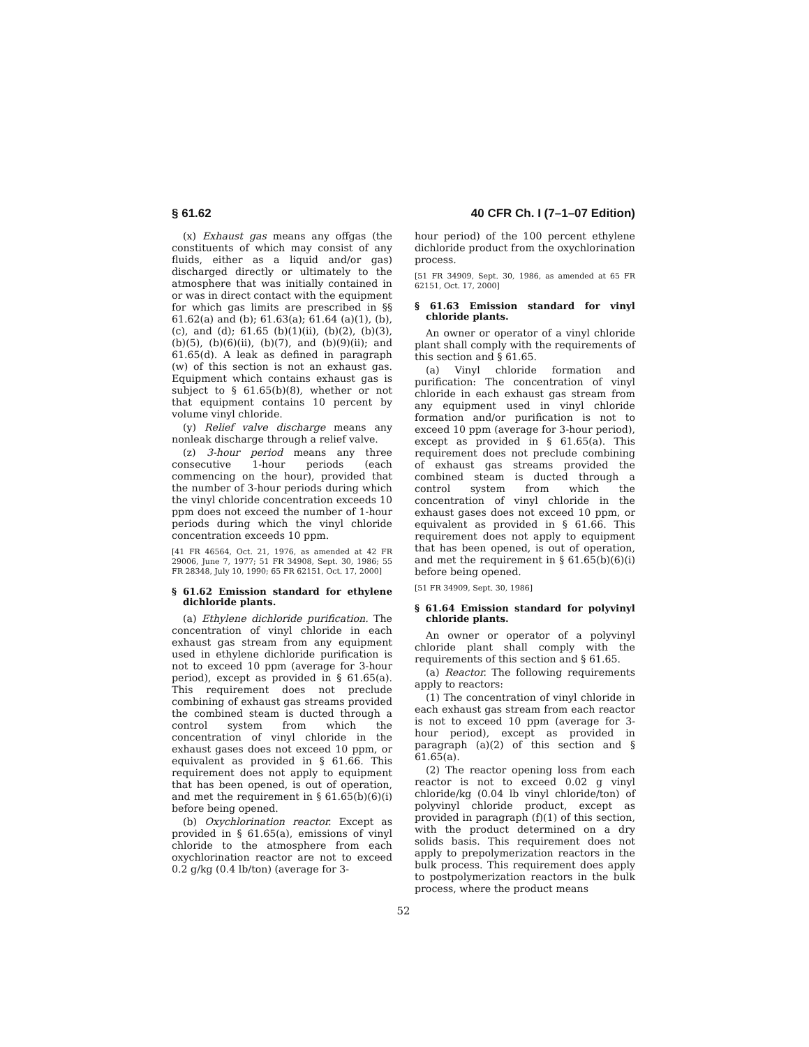§ 61.62 40 CFR Ch. I (7–1–07 Edition)
(x) Exhaust gas means any offgas (the constituents of which may consist of any fluids, either as a liquid and/or gas) discharged directly or ultimately to the atmosphere that was initially contained in or was in direct contact with the equipment for which gas limits are prescribed in §§ 61.62(a) and (b); 61.63(a); 61.64 (a)(1), (b), (c), and (d); 61.65 (b)(1)(ii), (b)(2), (b)(3), (b)(5), (b)(6)(ii), (b)(7), and (b)(9)(ii); and 61.65(d). A leak as defined in paragraph (w) of this section is not an exhaust gas. Equipment which contains exhaust gas is subject to § 61.65(b)(8), whether or not that equipment contains 10 percent by volume vinyl chloride.
(y) Relief valve discharge means any nonleak discharge through a relief valve.
(z) 3-hour period means any three consecutive 1-hour periods (each commencing on the hour), provided that the number of 3-hour periods during which the vinyl chloride concentration exceeds 10 ppm does not exceed the number of 1-hour periods during which the vinyl chloride concentration exceeds 10 ppm.
[41 FR 46564, Oct. 21, 1976, as amended at 42 FR 29006, June 7, 1977; 51 FR 34908, Sept. 30, 1986; 55 FR 28348, July 10, 1990; 65 FR 62151, Oct. 17, 2000]
§ 61.62 Emission standard for ethylene dichloride plants.
(a) Ethylene dichloride purification. The concentration of vinyl chloride in each exhaust gas stream from any equipment used in ethylene dichloride purification is not to exceed 10 ppm (average for 3-hour period), except as provided in § 61.65(a). This requirement does not preclude combining of exhaust gas streams provided the combined steam is ducted through a control system from which the concentration of vinyl chloride in the exhaust gases does not exceed 10 ppm, or equivalent as provided in § 61.66. This requirement does not apply to equipment that has been opened, is out of operation, and met the requirement in § 61.65(b)(6)(i) before being opened.
(b) Oxychlorination reactor. Except as provided in § 61.65(a), emissions of vinyl chloride to the atmosphere from each oxychlorination reactor are not to exceed 0.2 g/kg (0.4 lb/ton) (average for 3-
hour period) of the 100 percent ethylene dichloride product from the oxychlorination process.
[51 FR 34909, Sept. 30, 1986, as amended at 65 FR 62151, Oct. 17, 2000]
§ 61.63 Emission standard for vinyl chloride plants.
An owner or operator of a vinyl chloride plant shall comply with the requirements of this section and § 61.65.
(a) Vinyl chloride formation and purification: The concentration of vinyl chloride in each exhaust gas stream from any equipment used in vinyl chloride formation and/or purification is not to exceed 10 ppm (average for 3-hour period), except as provided in § 61.65(a). This requirement does not preclude combining of exhaust gas streams provided the combined steam is ducted through a control system from which the concentration of vinyl chloride in the exhaust gases does not exceed 10 ppm, or equivalent as provided in § 61.66. This requirement does not apply to equipment that has been opened, is out of operation, and met the requirement in § 61.65(b)(6)(i) before being opened.
[51 FR 34909, Sept. 30, 1986]
§ 61.64 Emission standard for polyvinyl chloride plants.
An owner or operator of a polyvinyl chloride plant shall comply with the requirements of this section and § 61.65.
(a) Reactor. The following requirements apply to reactors:
(1) The concentration of vinyl chloride in each exhaust gas stream from each reactor is not to exceed 10 ppm (average for 3-hour period), except as provided in paragraph (a)(2) of this section and § 61.65(a).
(2) The reactor opening loss from each reactor is not to exceed 0.02 g vinyl chloride/kg (0.04 lb vinyl chloride/ton) of polyvinyl chloride product, except as provided in paragraph (f)(1) of this section, with the product determined on a dry solids basis. This requirement does not apply to prepolymerization reactors in the bulk process. This requirement does apply to postpolymerization reactors in the bulk process, where the product means
52